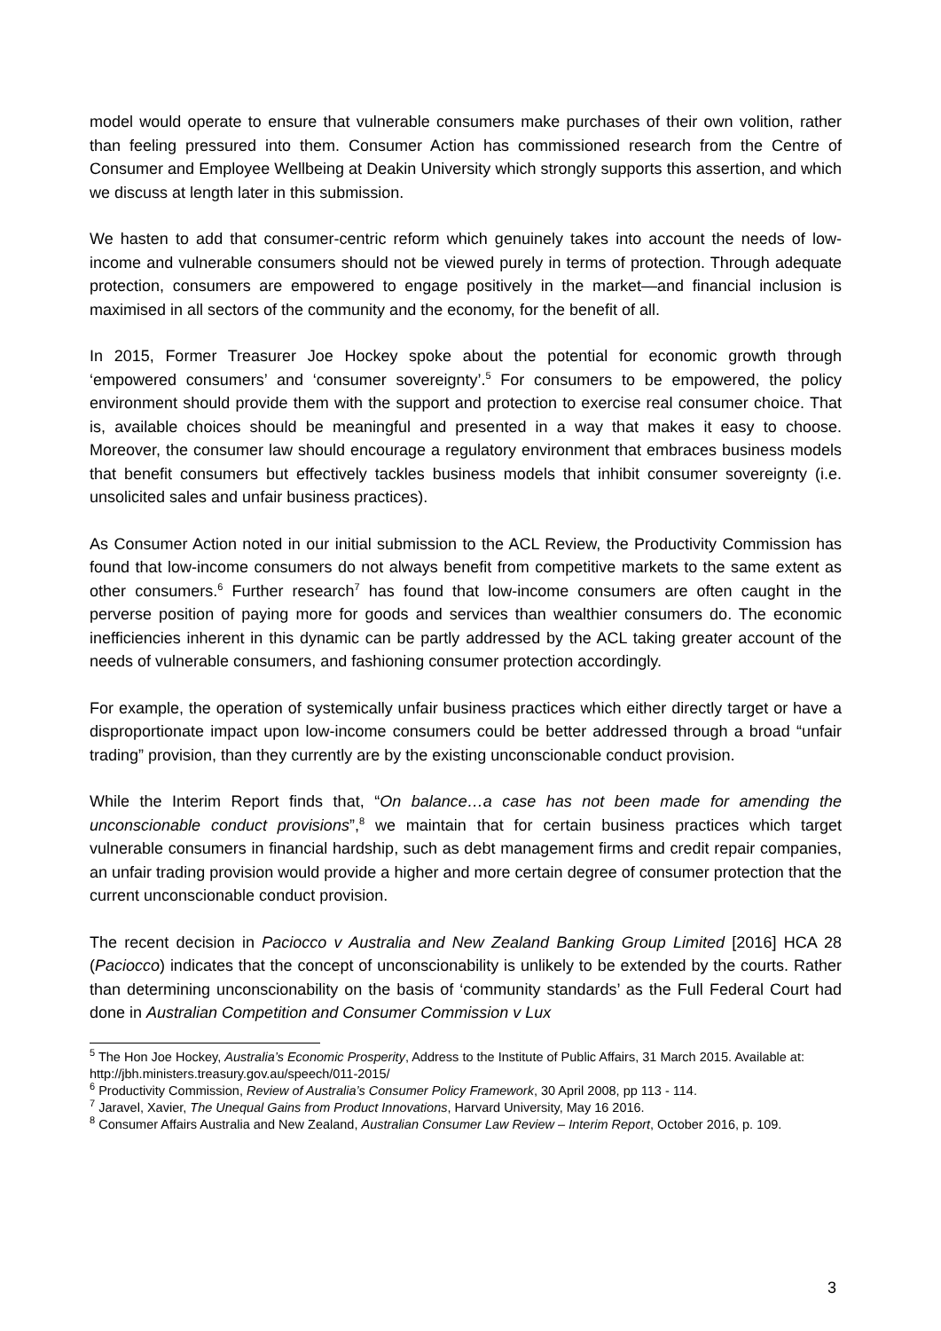model would operate to ensure that vulnerable consumers make purchases of their own volition, rather than feeling pressured into them. Consumer Action has commissioned research from the Centre of Consumer and Employee Wellbeing at Deakin University which strongly supports this assertion, and which we discuss at length later in this submission.
We hasten to add that consumer-centric reform which genuinely takes into account the needs of low-income and vulnerable consumers should not be viewed purely in terms of protection. Through adequate protection, consumers are empowered to engage positively in the market—and financial inclusion is maximised in all sectors of the community and the economy, for the benefit of all.
In 2015, Former Treasurer Joe Hockey spoke about the potential for economic growth through ‘empowered consumers’ and ‘consumer sovereignty’.<sup>5</sup> For consumers to be empowered, the policy environment should provide them with the support and protection to exercise real consumer choice. That is, available choices should be meaningful and presented in a way that makes it easy to choose. Moreover, the consumer law should encourage a regulatory environment that embraces business models that benefit consumers but effectively tackles business models that inhibit consumer sovereignty (i.e. unsolicited sales and unfair business practices).
As Consumer Action noted in our initial submission to the ACL Review, the Productivity Commission has found that low-income consumers do not always benefit from competitive markets to the same extent as other consumers.<sup>6</sup> Further research<sup>7</sup> has found that low-income consumers are often caught in the perverse position of paying more for goods and services than wealthier consumers do. The economic inefficiencies inherent in this dynamic can be partly addressed by the ACL taking greater account of the needs of vulnerable consumers, and fashioning consumer protection accordingly.
For example, the operation of systemically unfair business practices which either directly target or have a disproportionate impact upon low-income consumers could be better addressed through a broad “unfair trading” provision, than they currently are by the existing unconscionable conduct provision.
While the Interim Report finds that, “On balance…a case has not been made for amending the unconscionable conduct provisions”,<sup>8</sup> we maintain that for certain business practices which target vulnerable consumers in financial hardship, such as debt management firms and credit repair companies, an unfair trading provision would provide a higher and more certain degree of consumer protection that the current unconscionable conduct provision.
The recent decision in Paciocco v Australia and New Zealand Banking Group Limited [2016] HCA 28 (Paciocco) indicates that the concept of unconscionability is unlikely to be extended by the courts. Rather than determining unconscionability on the basis of ‘community standards’ as the Full Federal Court had done in Australian Competition and Consumer Commission v Lux
<sup>5</sup> The Hon Joe Hockey, Australia’s Economic Prosperity, Address to the Institute of Public Affairs, 31 March 2015. Available at: http://jbh.ministers.treasury.gov.au/speech/011-2015/
<sup>6</sup> Productivity Commission, Review of Australia’s Consumer Policy Framework, 30 April 2008, pp 113 - 114.
<sup>7</sup> Jaravel, Xavier, The Unequal Gains from Product Innovations, Harvard University, May 16 2016.
<sup>8</sup> Consumer Affairs Australia and New Zealand, Australian Consumer Law Review – Interim Report, October 2016, p. 109.
3